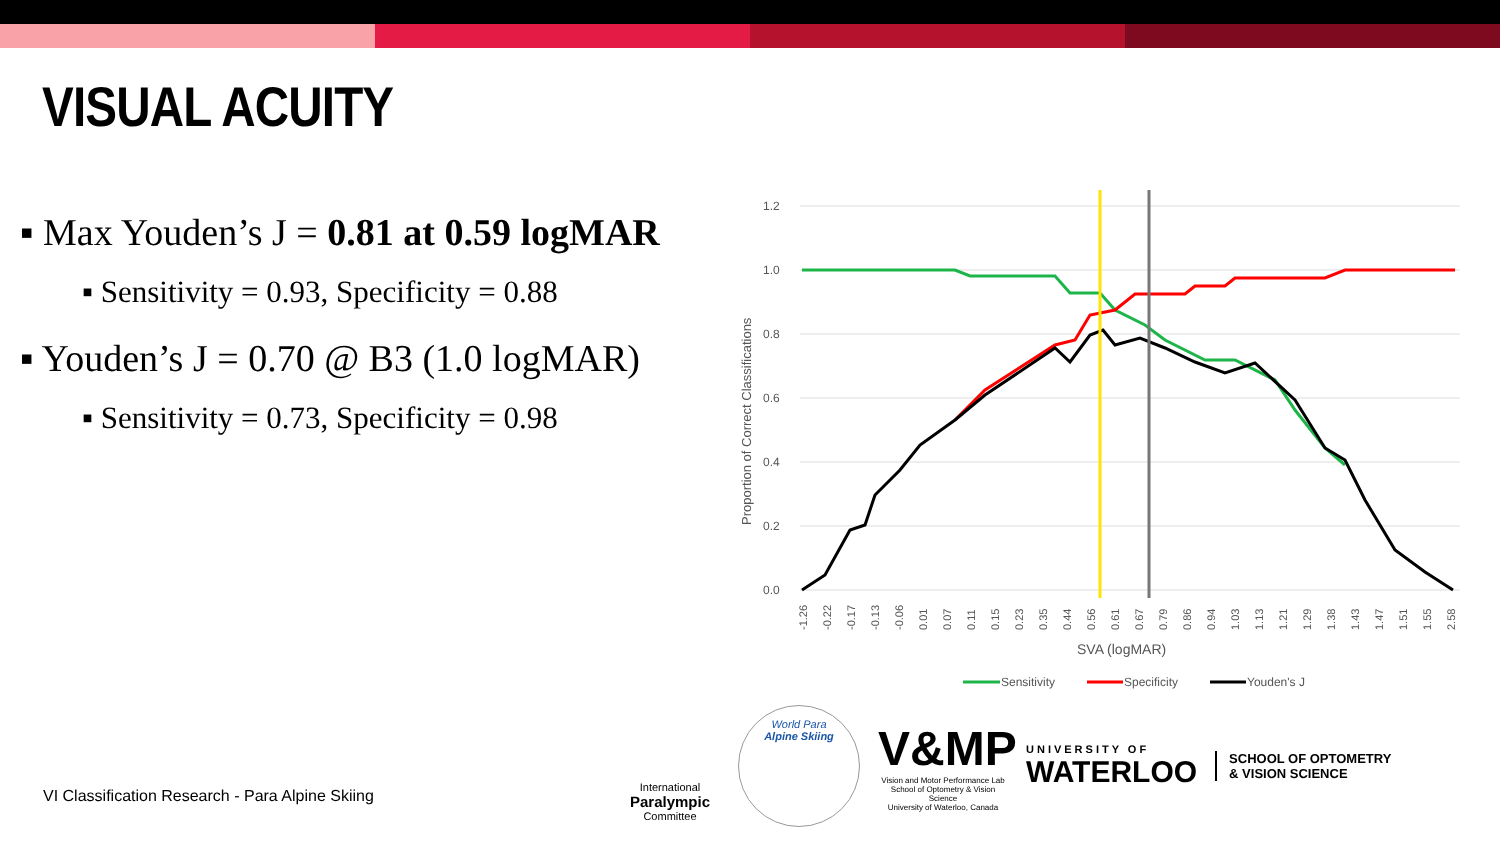VISUAL ACUITY
▪ Max Youden’s J = 0.81 at 0.59 logMAR
▪ Sensitivity = 0.93, Specificity = 0.88
▪ Youden’s J = 0.70 @ B3 (1.0 logMAR)
▪ Sensitivity = 0.73, Specificity = 0.98
1.2
1.0
0.8
0.6
0.4
0.2
0.0
Proportion of Correct Classifications
SVA (logMAR)
Sensitivity
Specificity
Youden's J
-1.26
-0.22
-0.17
-0.13
-0.06
0.01
0.07
0.11
0.15
0.23
0.35
0.44
0.56
0.61
0.67
0.79
0.86
0.94
1.03
1.13
1.21
1.29
1.38
1.43
1.47
1.51
1.55
2.58
VI Classification Research - Para Alpine Skiing
International
Paralympic
Committee
World Para
Alpine Skiing
V&MP
Vision and Motor Performance Lab
School of Optometry & Vision Science
University of Waterloo, Canada
UNIVERSITY OF
WATERLOO
SCHOOL OF OPTOMETRY
& VISION SCIENCE